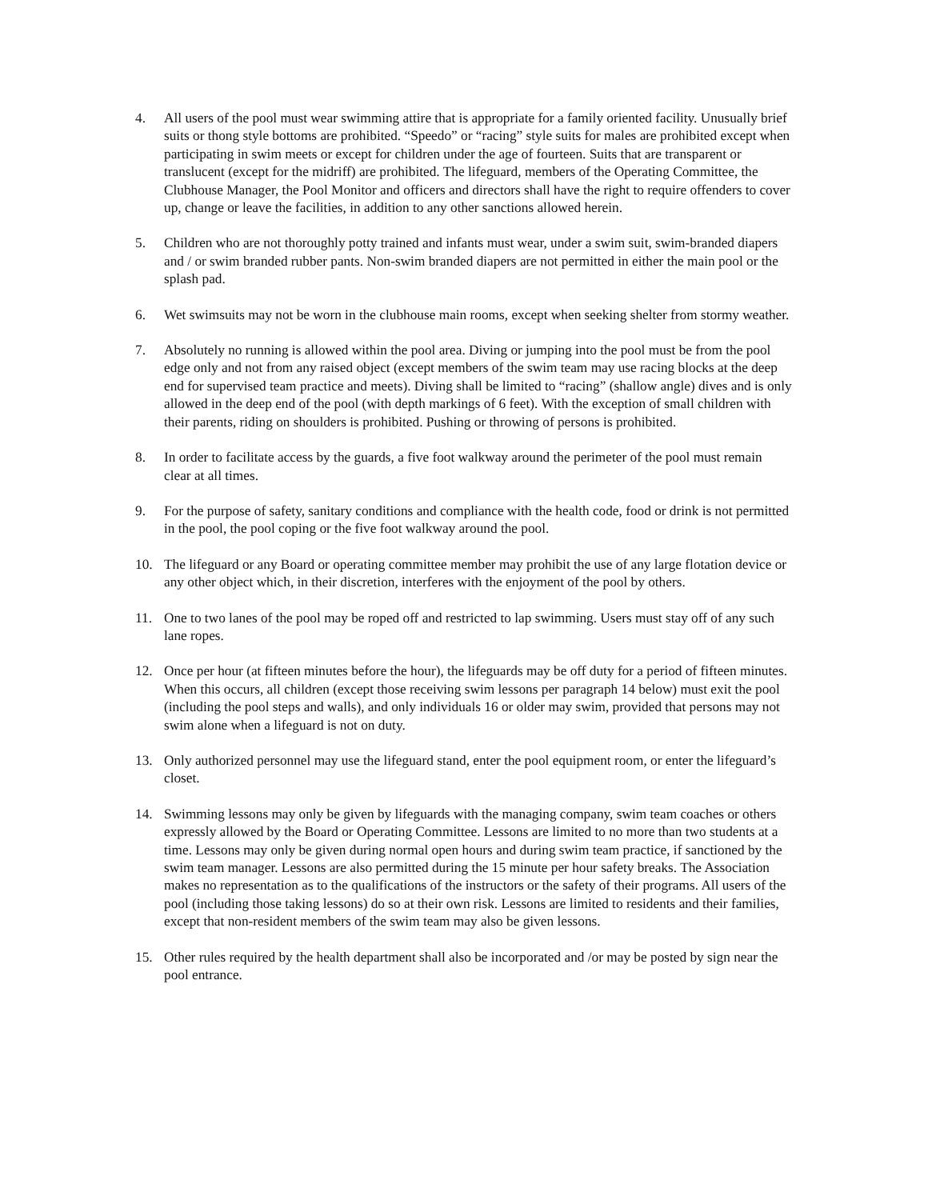4. All users of the pool must wear swimming attire that is appropriate for a family oriented facility. Unusually brief suits or thong style bottoms are prohibited. “Speedo” or “racing” style suits for males are prohibited except when participating in swim meets or except for children under the age of fourteen. Suits that are transparent or translucent (except for the midriff) are prohibited. The lifeguard, members of the Operating Committee, the Clubhouse Manager, the Pool Monitor and officers and directors shall have the right to require offenders to cover up, change or leave the facilities, in addition to any other sanctions allowed herein.
5. Children who are not thoroughly potty trained and infants must wear, under a swim suit, swim-branded diapers and / or swim branded rubber pants. Non-swim branded diapers are not permitted in either the main pool or the splash pad.
6. Wet swimsuits may not be worn in the clubhouse main rooms, except when seeking shelter from stormy weather.
7. Absolutely no running is allowed within the pool area. Diving or jumping into the pool must be from the pool edge only and not from any raised object (except members of the swim team may use racing blocks at the deep end for supervised team practice and meets). Diving shall be limited to “racing” (shallow angle) dives and is only allowed in the deep end of the pool (with depth markings of 6 feet). With the exception of small children with their parents, riding on shoulders is prohibited. Pushing or throwing of persons is prohibited.
8. In order to facilitate access by the guards, a five foot walkway around the perimeter of the pool must remain clear at all times.
9. For the purpose of safety, sanitary conditions and compliance with the health code, food or drink is not permitted in the pool, the pool coping or the five foot walkway around the pool.
10. The lifeguard or any Board or operating committee member may prohibit the use of any large flotation device or any other object which, in their discretion, interferes with the enjoyment of the pool by others.
11. One to two lanes of the pool may be roped off and restricted to lap swimming. Users must stay off of any such lane ropes.
12. Once per hour (at fifteen minutes before the hour), the lifeguards may be off duty for a period of fifteen minutes. When this occurs, all children (except those receiving swim lessons per paragraph 14 below) must exit the pool (including the pool steps and walls), and only individuals 16 or older may swim, provided that persons may not swim alone when a lifeguard is not on duty.
13. Only authorized personnel may use the lifeguard stand, enter the pool equipment room, or enter the lifeguard’s closet.
14. Swimming lessons may only be given by lifeguards with the managing company, swim team coaches or others expressly allowed by the Board or Operating Committee. Lessons are limited to no more than two students at a time. Lessons may only be given during normal open hours and during swim team practice, if sanctioned by the swim team manager. Lessons are also permitted during the 15 minute per hour safety breaks. The Association makes no representation as to the qualifications of the instructors or the safety of their programs. All users of the pool (including those taking lessons) do so at their own risk. Lessons are limited to residents and their families, except that non-resident members of the swim team may also be given lessons.
15. Other rules required by the health department shall also be incorporated and /or may be posted by sign near the pool entrance.